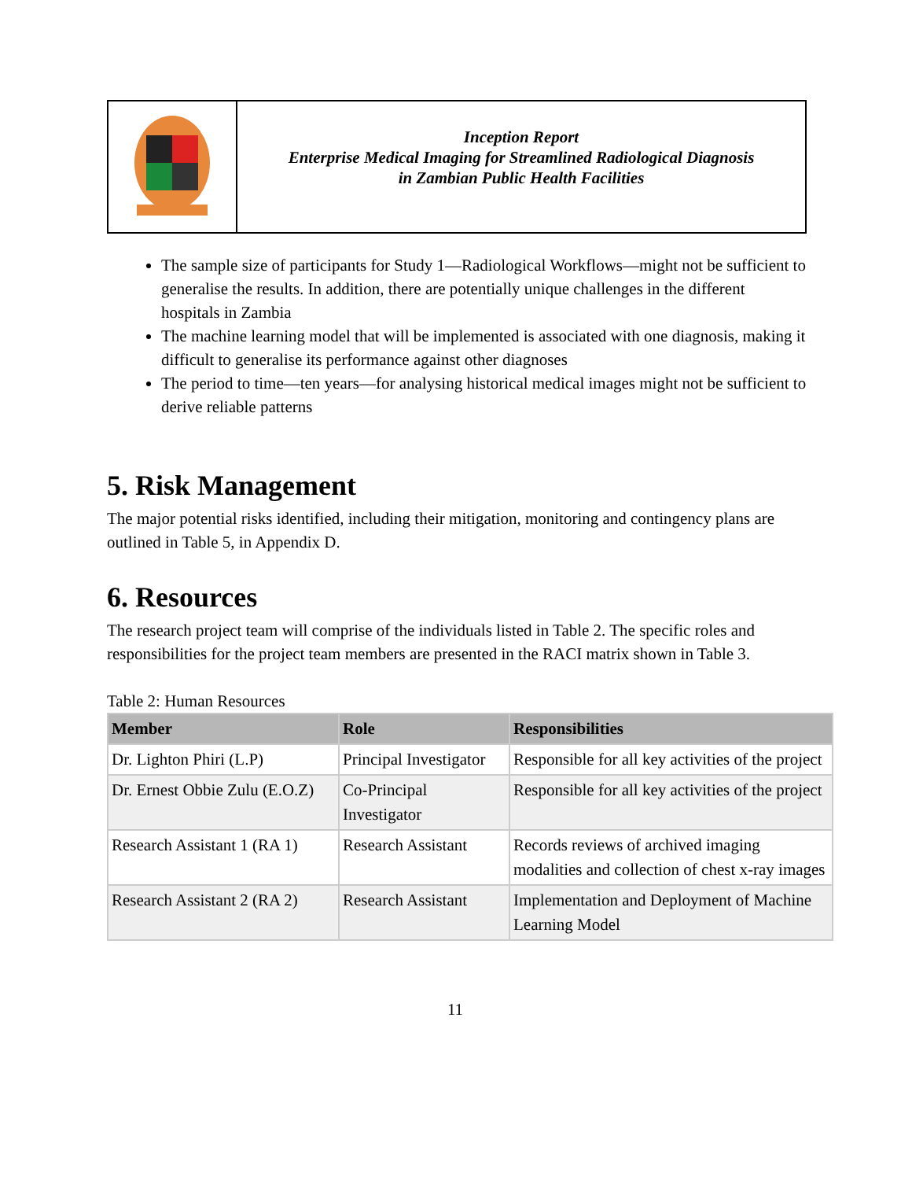Inception Report
Enterprise Medical Imaging for Streamlined Radiological Diagnosis
in Zambian Public Health Facilities
The sample size of participants for Study 1—Radiological Workflows—might not be sufficient to generalise the results. In addition, there are potentially unique challenges in the different hospitals in Zambia
The machine learning model that will be implemented is associated with one diagnosis, making it difficult to generalise its performance against other diagnoses
The period to time—ten years—for analysing historical medical images might not be sufficient to derive reliable patterns
5. Risk Management
The major potential risks identified, including their mitigation, monitoring and contingency plans are outlined in Table 5, in Appendix D.
6. Resources
The research project team will comprise of the individuals listed in Table 2. The specific roles and responsibilities for the project team members are presented in the RACI matrix shown in Table 3.
Table 2: Human Resources
| Member | Role | Responsibilities |
| --- | --- | --- |
| Dr. Lighton Phiri (L.P) | Principal Investigator | Responsible for all key activities of the project |
| Dr. Ernest Obbie Zulu (E.O.Z) | Co-Principal Investigator | Responsible for all key activities of the project |
| Research Assistant 1 (RA 1) | Research Assistant | Records reviews of archived imaging modalities and collection of chest x-ray images |
| Research Assistant 2 (RA 2) | Research Assistant | Implementation and Deployment of Machine Learning Model |
11